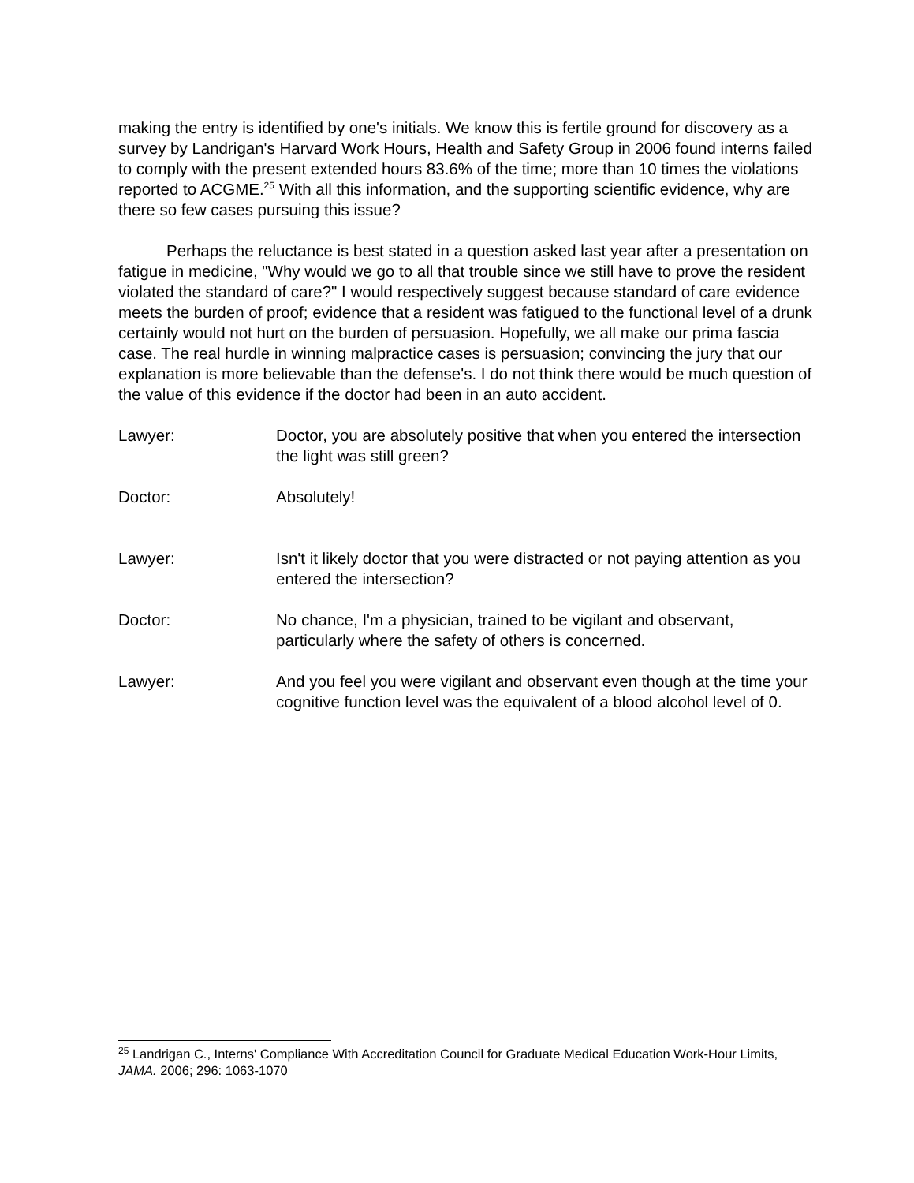making the entry is identified by one's initials. We know this is fertile ground for discovery as a survey by Landrigan's Harvard Work Hours, Health and Safety Group in 2006 found interns failed to comply with the present extended hours 83.6% of the time; more than 10 times the violations reported to ACGME.<sup>25</sup> With all this information, and the supporting scientific evidence, why are there so few cases pursuing this issue?
Perhaps the reluctance is best stated in a question asked last year after a presentation on fatigue in medicine, "Why would we go to all that trouble since we still have to prove the resident violated the standard of care?" I would respectively suggest because standard of care evidence meets the burden of proof; evidence that a resident was fatigued to the functional level of a drunk certainly would not hurt on the burden of persuasion. Hopefully, we all make our prima fascia case. The real hurdle in winning malpractice cases is persuasion; convincing the jury that our explanation is more believable than the defense's. I do not think there would be much question of the value of this evidence if the doctor had been in an auto accident.
Lawyer: Doctor, you are absolutely positive that when you entered the intersection the light was still green?
Doctor: Absolutely!
Lawyer: Isn't it likely doctor that you were distracted or not paying attention as you entered the intersection?
Doctor: No chance, I'm a physician, trained to be vigilant and observant, particularly where the safety of others is concerned.
Lawyer: And you feel you were vigilant and observant even though at the time your cognitive function level was the equivalent of a blood alcohol level of 0.
<sup>25</sup> Landrigan C., Interns' Compliance With Accreditation Council for Graduate Medical Education Work-Hour Limits, JAMA. 2006; 296: 1063-1070